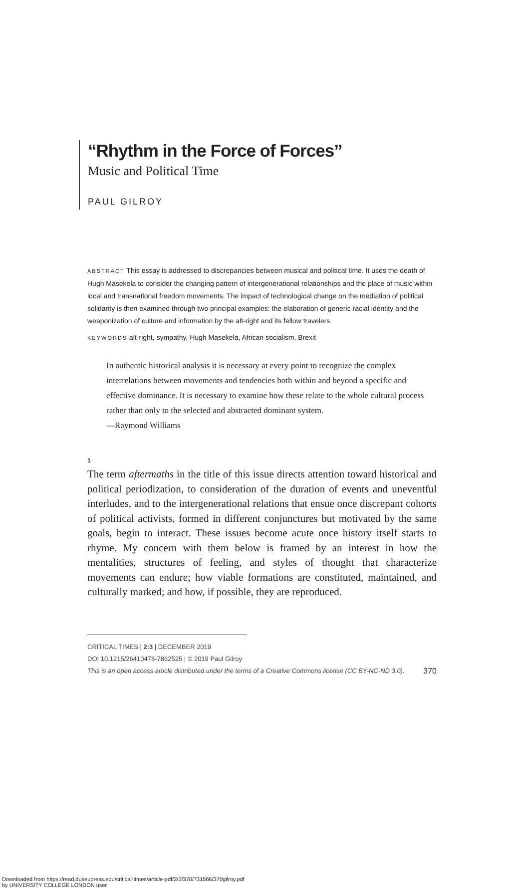“Rhythm in the Force of Forces”
Music and Political Time
PAUL GILROY
ABSTRACT This essay is addressed to discrepancies between musical and political time. It uses the death of Hugh Masekela to consider the changing pattern of intergenerational relationships and the place of music within local and transnational freedom movements. The impact of technological change on the mediation of political solidarity is then examined through two principal examples: the elaboration of generic racial identity and the weaponization of culture and information by the alt-right and its fellow travelers.
KEYWORDS alt-right, sympathy, Hugh Masekela, African socialism, Brexit
In authentic historical analysis it is necessary at every point to recognize the complex interrelations between movements and tendencies both within and beyond a specific and effective dominance. It is necessary to examine how these relate to the whole cultural process rather than only to the selected and abstracted dominant system.
—Raymond Williams
1
The term aftermaths in the title of this issue directs attention toward historical and political periodization, to consideration of the duration of events and uneventful interludes, and to the intergenerational relations that ensue once discrepant cohorts of political activists, formed in different conjunctures but motivated by the same goals, begin to interact. These issues become acute once history itself starts to rhyme. My concern with them below is framed by an interest in how the mentalities, structures of feeling, and styles of thought that characterize movements can endure; how viable formations are constituted, maintained, and culturally marked; and how, if possible, they are reproduced.
CRITICAL TIMES | 2:3 | DECEMBER 2019
DOI 10.1215/26410478-7862525 | © 2019 Paul Gilroy
This is an open access article distributed under the terms of a Creative Commons license (CC BY-NC-ND 3.0). 370
Downloaded from https://read.dukeupress.edu/critical-times/article-pdf/2/3/370/731566/370gilroy.pdf
by UNIVERSITY COLLEGE LONDON user